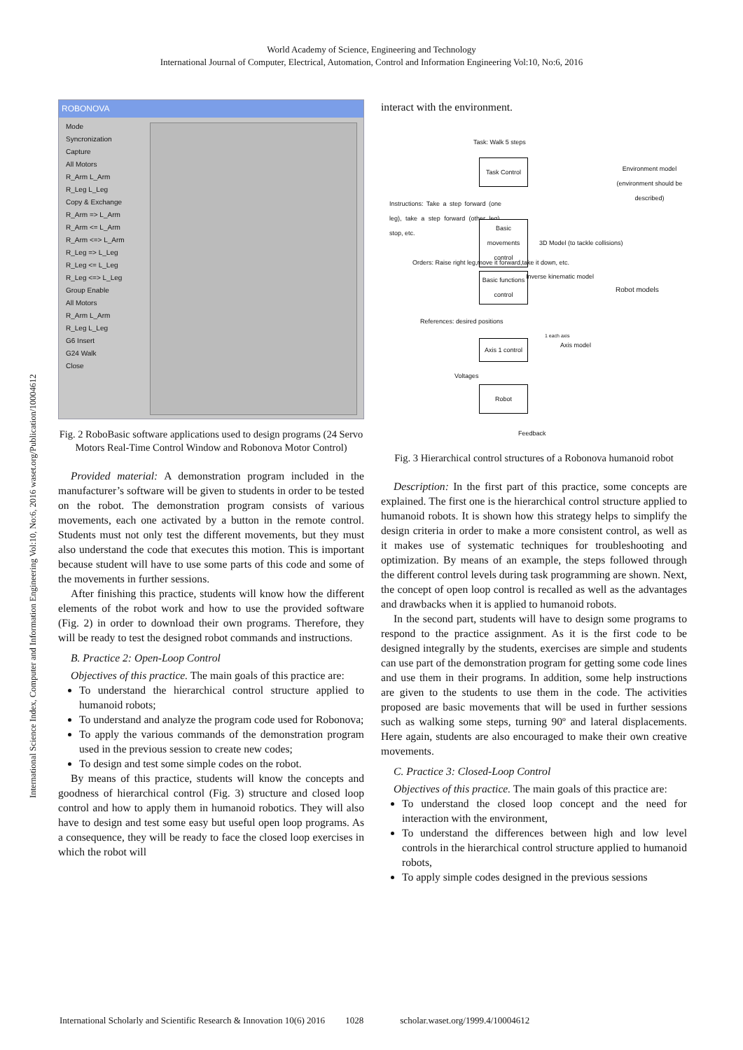World Academy of Science, Engineering and Technology
International Journal of Computer, Electrical, Automation, Control and Information Engineering Vol:10, No:6, 2016
International Science Index, Computer and Information Engineering Vol:10, No:6, 2016 waset.org/Publication/10004612
ROBONOVA
Mode
Syncronization
Capture
All Motors
R_Arm L_Arm
R_Leg L_Leg
Copy & Exchange
R_Arm => L_Arm
R_Arm <= L_Arm
R_Arm <=> L_Arm
R_Leg => L_Leg
R_Leg <= L_Leg
R_Leg <=> L_Leg
Group Enable
All Motors
R_Arm L_Arm
R_Leg L_Leg
G6 Insert
G24 Walk
Close
Fig. 2 RoboBasic software applications used to design programs (24 Servo Motors Real-Time Control Window and Robonova Motor Control)
Provided material: A demonstration program included in the manufacturer’s software will be given to students in order to be tested on the robot. The demonstration program consists of various movements, each one activated by a button in the remote control. Students must not only test the different movements, but they must also understand the code that executes this motion. This is important because student will have to use some parts of this code and some of the movements in further sessions.
After finishing this practice, students will know how the different elements of the robot work and how to use the provided software (Fig. 2) in order to download their own programs. Therefore, they will be ready to test the designed robot commands and instructions.
B. Practice 2: Open-Loop Control
Objectives of this practice. The main goals of this practice are:
To understand the hierarchical control structure applied to humanoid robots;
To understand and analyze the program code used for Robonova;
To apply the various commands of the demonstration program used in the previous session to create new codes;
To design and test some simple codes on the robot.
By means of this practice, students will know the concepts and goodness of hierarchical control (Fig. 3) structure and closed loop control and how to apply them in humanoid robotics. They will also have to design and test some easy but useful open loop programs. As a consequence, they will be ready to face the closed loop exercises in which the robot will
interact with the environment.
Task: Walk 5 steps
Task Control
Environment model
(environment should be described)
Instructions: Take a step forward (one leg), take a step forward (other leg), stop, etc.
Basic movements control
3D Model (to tackle collisions)
Orders: Raise right leg,move it forward,take it down, etc.
Basic functions control
Inverse kinematic model
Robot models
References: desired positions
1 each axis
Axis model
Axis 1 control
Voltages
Robot
Feedback
Fig. 3 Hierarchical control structures of a Robonova humanoid robot
Description: In the first part of this practice, some concepts are explained. The first one is the hierarchical control structure applied to humanoid robots. It is shown how this strategy helps to simplify the design criteria in order to make a more consistent control, as well as it makes use of systematic techniques for troubleshooting and optimization. By means of an example, the steps followed through the different control levels during task programming are shown. Next, the concept of open loop control is recalled as well as the advantages and drawbacks when it is applied to humanoid robots.
In the second part, students will have to design some programs to respond to the practice assignment. As it is the first code to be designed integrally by the students, exercises are simple and students can use part of the demonstration program for getting some code lines and use them in their programs. In addition, some help instructions are given to the students to use them in the code. The activities proposed are basic movements that will be used in further sessions such as walking some steps, turning 90º and lateral displacements. Here again, students are also encouraged to make their own creative movements.
C. Practice 3: Closed-Loop Control
Objectives of this practice. The main goals of this practice are:
To understand the closed loop concept and the need for interaction with the environment,
To understand the differences between high and low level controls in the hierarchical control structure applied to humanoid robots,
To apply simple codes designed in the previous sessions
International Scholarly and Scientific Research & Innovation 10(6) 2016 1028 scholar.waset.org/1999.4/10004612